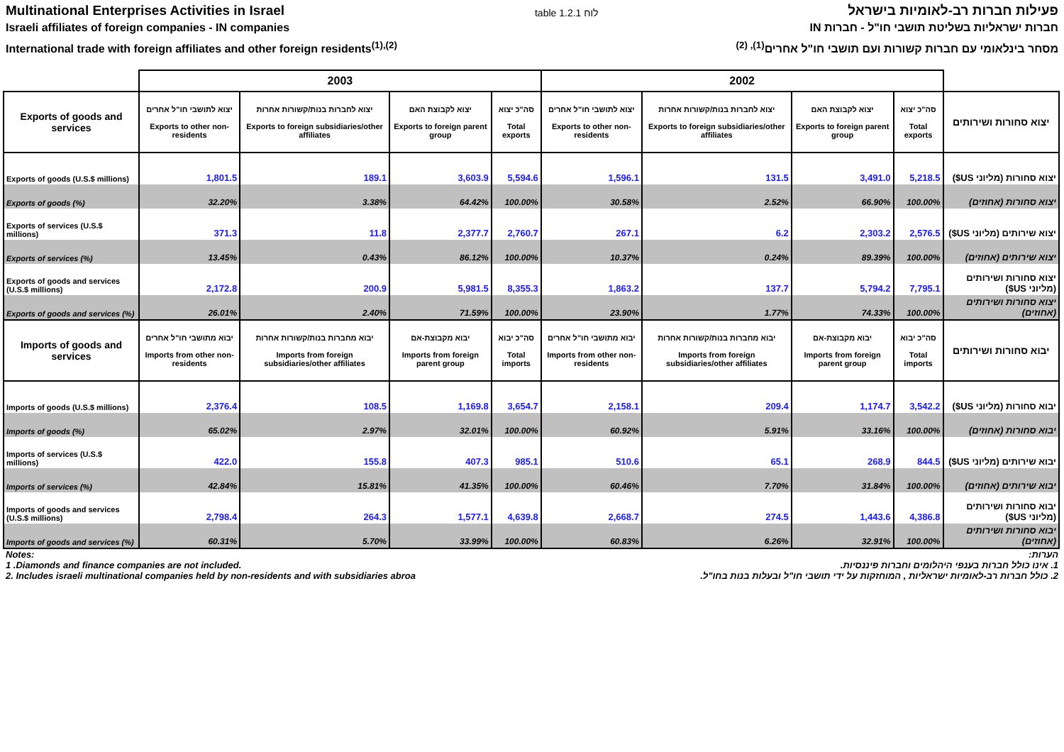Multinational Enterprises Activities in Israel
Israeli affiliates of foreign companies - IN companies
International trade with foreign affiliates and other foreign residents<sup>(1),(2)</sup>
table 1.2.1 לוח
פעילות חברות רב-לאומיות בישראל
חברות ישראליות בשליטת תושבי חו"ל - חברות IN
מסחר בינלאומי עם חברות קשורות ועם תושבי חו"ל אחרים<sup>(1), (2)</sup>
| | 2003 | | | | 2002 | | | | |
| --- | --- | --- | --- | --- | --- | --- | --- | --- | --- |
| Exports of goods and services | יצוא לתושבי חו"ל אחרים Exports to other non-residents | יצוא לחברות בנות/קשורות אחרות Exports to foreign subsidiaries/other affiliates | יצוא לקבוצת האם Exports to foreign parent group | סה"כ יצוא Total exports | יצוא לתושבי חו"ל אחרים Exports to other non-residents | יצוא לחברות בנות/קשורות אחרות Exports to foreign subsidiaries/other affiliates | יצוא לקבוצת האם Exports to foreign parent group | סה"כ יצוא Total exports | יצוא סחורות ושירותים |
| Exports of goods (U.S.$ millions) | 1,801.5 | 189.1 | 3,603.9 | 5,594.6 | 1,596.1 | 131.5 | 3,491.0 | 5,218.5 | יצוא סחורות (מליוני US$) |
| Exports of goods (%) | 32.20% | 3.38% | 64.42% | 100.00% | 30.58% | 2.52% | 66.90% | 100.00% | יצוא סחורות (אחוזים) |
| Exports of services (U.S.$ millions) | 371.3 | 11.8 | 2,377.7 | 2,760.7 | 267.1 | 6.2 | 2,303.2 | 2,576.5 | יצוא שירותים (מליוני US$) |
| Exports of services (%) | 13.45% | 0.43% | 86.12% | 100.00% | 10.37% | 0.24% | 89.39% | 100.00% | יצוא שירותים (אחוזים) |
| Exports of goods and services (U.S.$ millions) | 2,172.8 | 200.9 | 5,981.5 | 8,355.3 | 1,863.2 | 137.7 | 5,794.2 | 7,795.1 | יצוא סחורות ושירותים (מליוני US$) |
| Exports of goods and services (%) | 26.01% | 2.40% | 71.59% | 100.00% | 23.90% | 1.77% | 74.33% | 100.00% | יצוא סחורות ושירותים (אחוזים) |
| Imports of goods and services | יבוא מתושבי חו"ל אחרים Imports from other non-residents | יבוא מחברות בנות/קשורות אחרות Imports from foreign subsidiaries/other affiliates | יבוא מקבוצת-אם Imports from foreign parent group | סה"כ יבוא Total imports | יבוא מתושבי חו"ל אחרים Imports from other non-residents | יבוא מחברות בנות/קשורות אחרות Imports from foreign subsidiaries/other affiliates | יבוא מקבוצת-אם Imports from foreign parent group | סה"כ יבוא Total imports | יבוא סחורות ושירותים |
| Imports of goods (U.S.$ millions) | 2,376.4 | 108.5 | 1,169.8 | 3,654.7 | 2,158.1 | 209.4 | 1,174.7 | 3,542.2 | יבוא סחורות (מליוני US$) |
| Imports of goods (%) | 65.02% | 2.97% | 32.01% | 100.00% | 60.92% | 5.91% | 33.16% | 100.00% | יבוא סחורות (אחוזים) |
| Imports of services (U.S.$ millions) | 422.0 | 155.8 | 407.3 | 985.1 | 510.6 | 65.1 | 268.9 | 844.5 | יבוא שירותים (מליוני US$) |
| Imports of services (%) | 42.84% | 15.81% | 41.35% | 100.00% | 60.46% | 7.70% | 31.84% | 100.00% | יבוא שירותים (אחוזים) |
| Imports of goods and services (U.S.$ millions) | 2,798.4 | 264.3 | 1,577.1 | 4,639.8 | 2,668.7 | 274.5 | 1,443.6 | 4,386.8 | יבוא סחורות ושירותים (מליוני US$) |
| Imports of goods and services (%) | 60.31% | 5.70% | 33.99% | 100.00% | 60.83% | 6.26% | 32.91% | 100.00% | יבוא סחורות ושירותים (אחוזים) |
Notes: הערות:
1 .Diamonds and finance companies are not included.
1. אינו כולל חברות בענפי היהלומים וחברות פיננסיות.
2. Includes israeli multinational companies held by non-residents and with subsidiaries abroa
2. כולל חברות רב-לאומיות ישראליות , המוחזקות על ידי תושבי חו"ל ובעלות בנות בחו"ל.